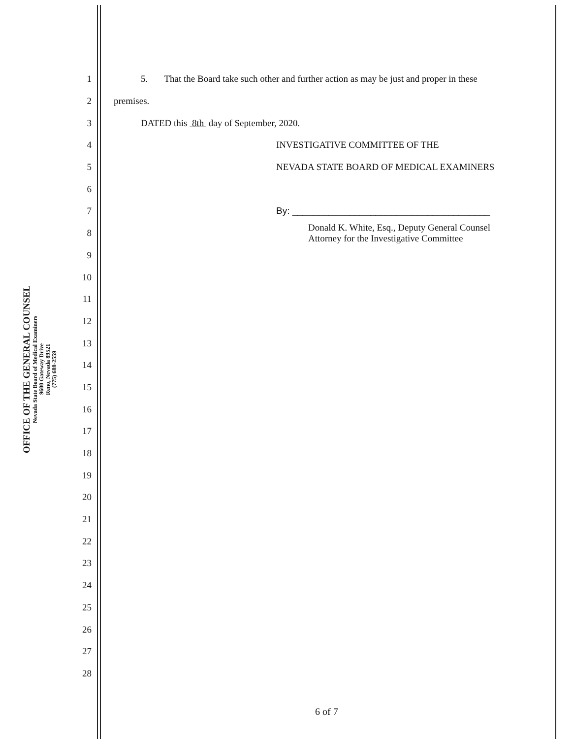OFFICE OF THE GENERAL COUNSEL
Nevada State Board of Medical Examiners
9600 Gateway Drive
Reno, Nevada 89521
(775) 688-2559
1 5. That the Board take such other and further action as may be just and proper in these
2 premises.
3 DATED this 8th day of September, 2020.
4 INVESTIGATIVE COMMITTEE OF THE
5 NEVADA STATE BOARD OF MEDICAL EXAMINERS
6
7 By: ______________________________________
8 Donald K. White, Esq., Deputy General Counsel
Attorney for the Investigative Committee
9
10
11
12
13
14
15
16
17
18
19
20
21
22
23
24
25
26
27
28
6 of 7